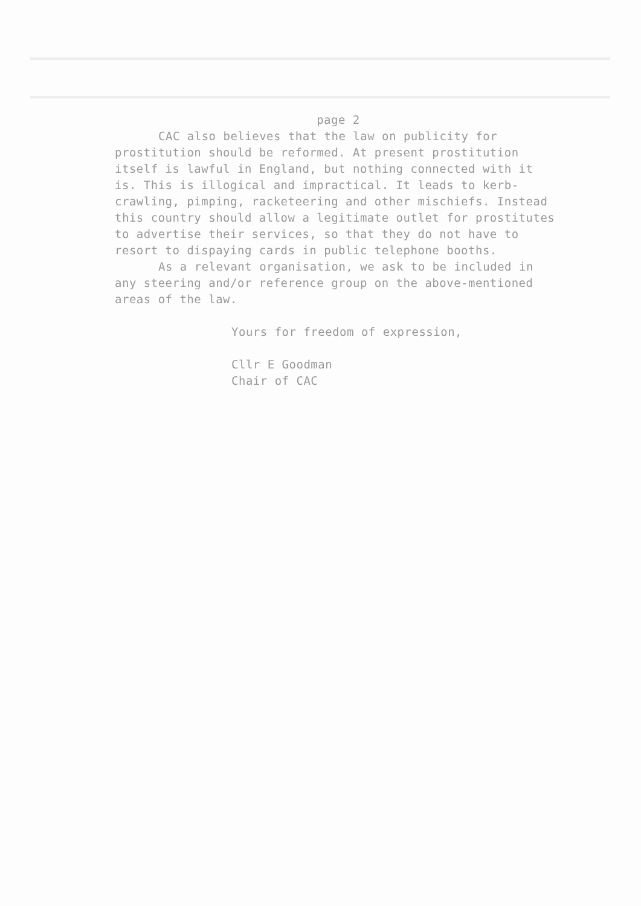page 2
CAC also believes that the law on publicity for prostitution should be reformed. At present prostitution itself is lawful in England, but nothing connected with it is. This is illogical and impractical. It leads to kerb-crawling, pimping, racketeering and other mischiefs. Instead this country should allow a legitimate outlet for prostitutes to advertise their services, so that they do not have to resort to dispaying cards in public telephone booths.
As a relevant organisation, we ask to be included in any steering and/or reference group on the above-mentioned areas of the law.
Yours for freedom of expression,
Cllr E Goodman
Chair of CAC